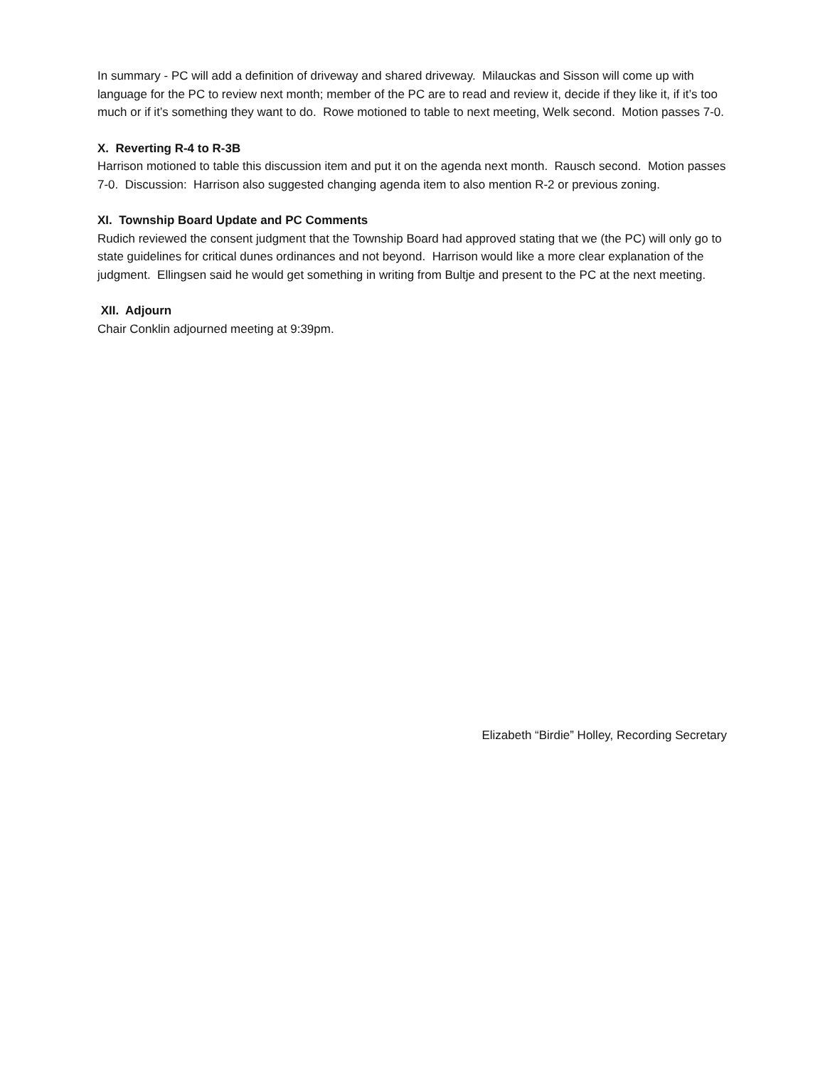In summary - PC will add a definition of driveway and shared driveway. Milauckas and Sisson will come up with language for the PC to review next month; member of the PC are to read and review it, decide if they like it, if it’s too much or if it’s something they want to do. Rowe motioned to table to next meeting, Welk second. Motion passes 7-0.
X. Reverting R-4 to R-3B
Harrison motioned to table this discussion item and put it on the agenda next month. Rausch second. Motion passes 7-0. Discussion: Harrison also suggested changing agenda item to also mention R-2 or previous zoning.
XI. Township Board Update and PC Comments
Rudich reviewed the consent judgment that the Township Board had approved stating that we (the PC) will only go to state guidelines for critical dunes ordinances and not beyond. Harrison would like a more clear explanation of the judgment. Ellingsen said he would get something in writing from Bultje and present to the PC at the next meeting.
XII. Adjourn
Chair Conklin adjourned meeting at 9:39pm.
Elizabeth “Birdie” Holley, Recording Secretary